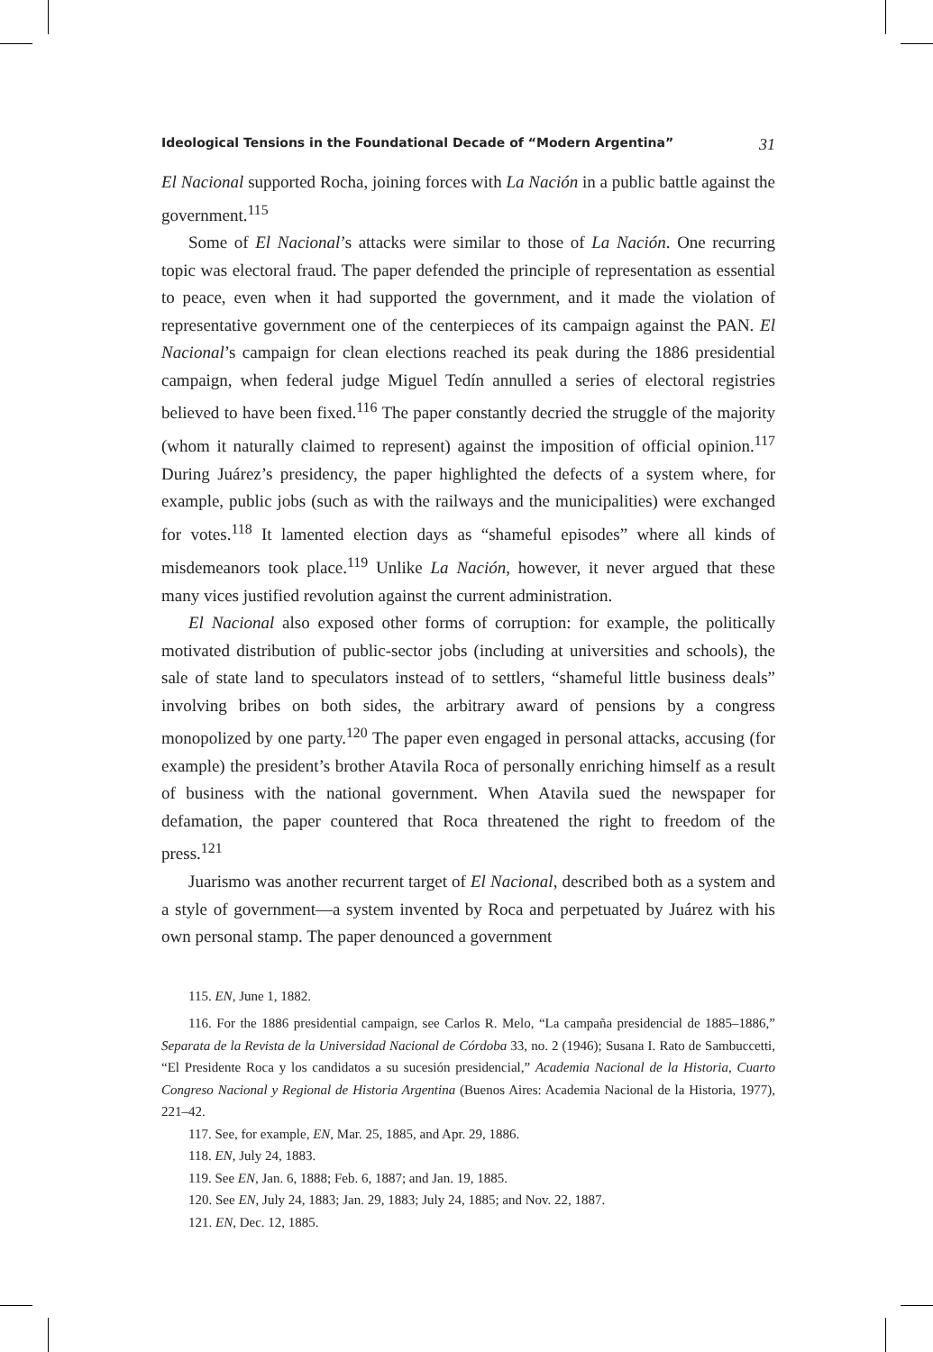Ideological Tensions in the Foundational Decade of “Modern Argentina” 31
El Nacional supported Rocha, joining forces with La Nación in a public battle against the government.<sup>115</sup>
Some of El Nacional’s attacks were similar to those of La Nación. One recurring topic was electoral fraud. The paper defended the principle of representation as essential to peace, even when it had supported the government, and it made the violation of representative government one of the centerpieces of its campaign against the PAN. El Nacional’s campaign for clean elections reached its peak during the 1886 presidential campaign, when federal judge Miguel Tedín annulled a series of electoral registries believed to have been fixed.<sup>116</sup> The paper constantly decried the struggle of the majority (whom it naturally claimed to represent) against the imposition of official opinion.<sup>117</sup> During Juárez’s presidency, the paper highlighted the defects of a system where, for example, public jobs (such as with the railways and the municipalities) were exchanged for votes.<sup>118</sup> It lamented election days as “shameful episodes” where all kinds of misdemeanors took place.<sup>119</sup> Unlike La Nación, however, it never argued that these many vices justified revolution against the current administration.
El Nacional also exposed other forms of corruption: for example, the politically motivated distribution of public-sector jobs (including at universities and schools), the sale of state land to speculators instead of to settlers, “shameful little business deals” involving bribes on both sides, the arbitrary award of pensions by a congress monopolized by one party.<sup>120</sup> The paper even engaged in personal attacks, accusing (for example) the president’s brother Atavila Roca of personally enriching himself as a result of business with the national government. When Atavila sued the newspaper for defamation, the paper countered that Roca threatened the right to freedom of the press.<sup>121</sup>
Juarismo was another recurrent target of El Nacional, described both as a system and a style of government—a system invented by Roca and perpetuated by Juárez with his own personal stamp. The paper denounced a government
115. EN, June 1, 1882.
116. For the 1886 presidential campaign, see Carlos R. Melo, “La campaña presidencial de 1885–1886,” Separata de la Revista de la Universidad Nacional de Córdoba 33, no. 2 (1946); Susana I. Rato de Sambuccetti, “El Presidente Roca y los candidatos a su sucesión presidencial,” Academia Nacional de la Historia, Cuarto Congreso Nacional y Regional de Historia Argentina (Buenos Aires: Academia Nacional de la Historia, 1977), 221–42.
117. See, for example, EN, Mar. 25, 1885, and Apr. 29, 1886.
118. EN, July 24, 1883.
119. See EN, Jan. 6, 1888; Feb. 6, 1887; and Jan. 19, 1885.
120. See EN, July 24, 1883; Jan. 29, 1883; July 24, 1885; and Nov. 22, 1887.
121. EN, Dec. 12, 1885.